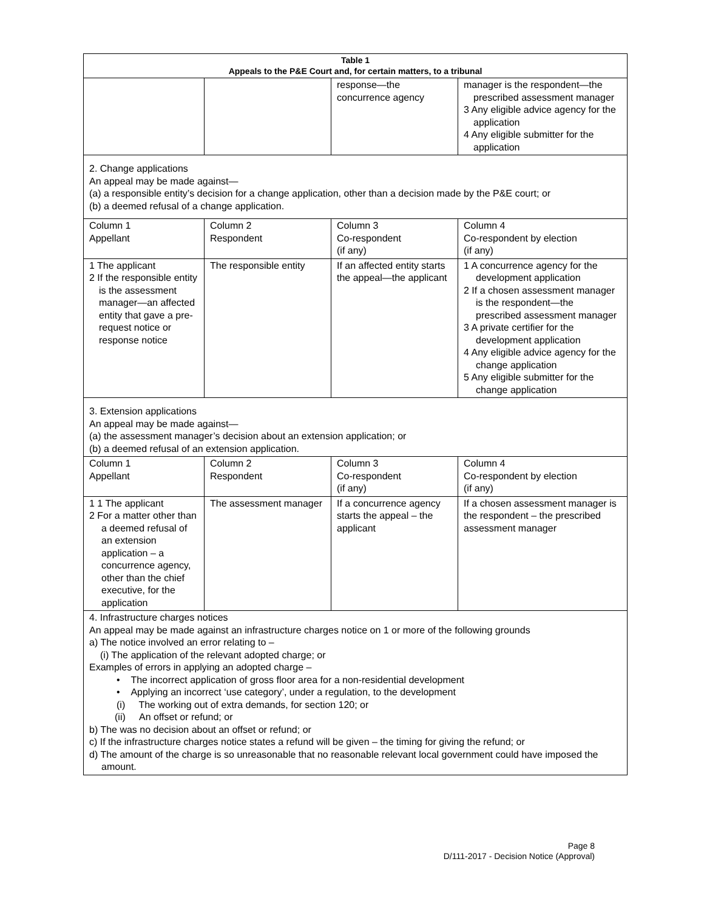| Table 1 Appeals to the P&E Court and, for certain matters, to a tribunal | | | |
| --- | --- | --- | --- |
| | | response—the concurrence agency | manager is the respondent—the prescribed assessment manager 3 Any eligible advice agency for the application 4 Any eligible submitter for the application |
| 2. Change applications An appeal may be made against— (a) a responsible entity’s decision for a change application, other than a decision made by the P&E court; or (b) a deemed refusal of a change application. | | | |
| Column 1 Appellant | Column 2 Respondent | Column 3 Co-respondent (if any) | Column 4 Co-respondent by election (if any) |
| 1 The applicant 2 If the responsible entity is the assessment manager—an affected entity that gave a pre-request notice or response notice | The responsible entity | If an affected entity starts the appeal—the applicant | 1 A concurrence agency for the development application 2 If a chosen assessment manager is the respondent—the prescribed assessment manager 3 A private certifier for the development application 4 Any eligible advice agency for the change application 5 Any eligible submitter for the change application |
| 3. Extension applications An appeal may be made against— (a) the assessment manager’s decision about an extension application; or (b) a deemed refusal of an extension application. | | | |
| Column 1 Appellant | Column 2 Respondent | Column 3 Co-respondent (if any) | Column 4 Co-respondent by election (if any) |
| 1 1 The applicant 2 For a matter other than a deemed refusal of an extension application – a concurrence agency, other than the chief executive, for the application | The assessment manager | If a concurrence agency starts the appeal – the applicant | If a chosen assessment manager is the respondent – the prescribed assessment manager |
| 4. Infrastructure charges notices An appeal may be made against an infrastructure charges notice on 1 or more of the following grounds a) The notice involved an error relating to – (i) The application of the relevant adopted charge; or Examples of errors in applying an adopted charge – • The incorrect application of gross floor area for a non-residential development • Applying an incorrect ‘use category’, under a regulation, to the development (i) The working out of extra demands, for section 120; or (ii) An offset or refund; or b) The was no decision about an offset or refund; or c) If the infrastructure charges notice states a refund will be given – the timing for giving the refund; or d) The amount of the charge is so unreasonable that no reasonable relevant local government could have imposed the amount. | | | |
Page 8
D/111-2017 - Decision Notice (Approval)